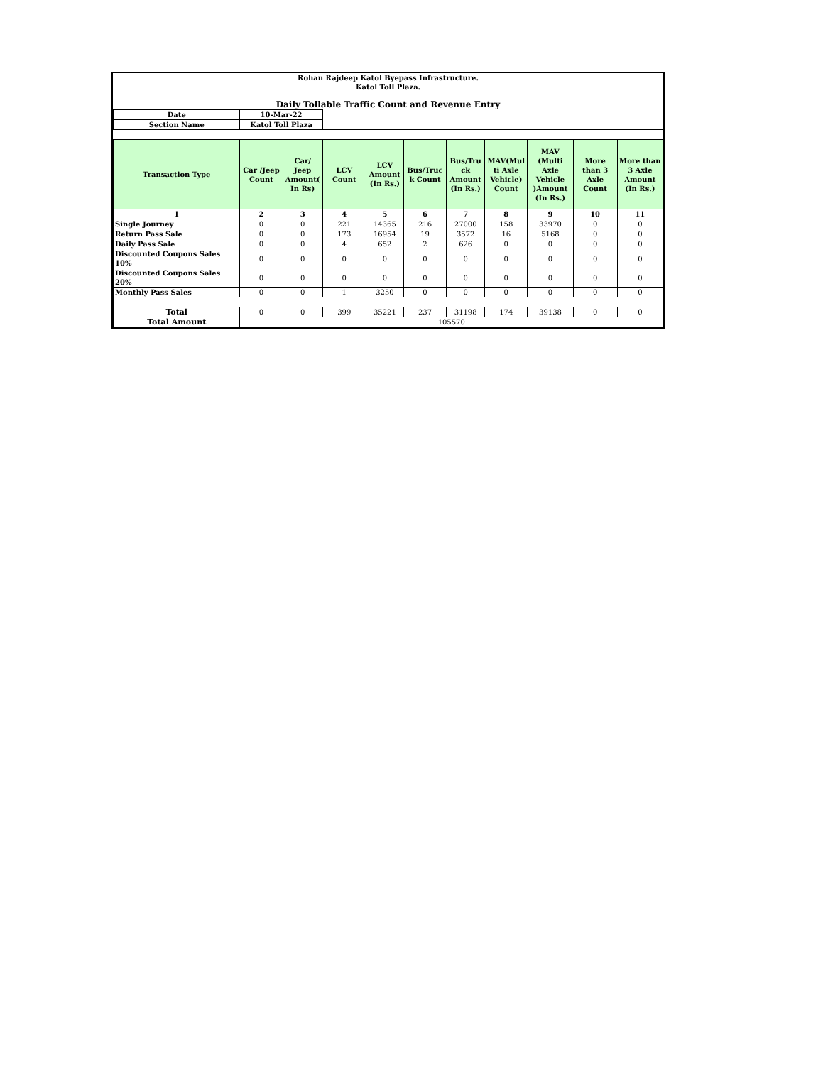| Rohan Rajdeep Katol Byepass Infrastructure. Katol Toll Plaza. | | | | | | | | | | |
| Daily Tollable Traffic Count and Revenue Entry | | | | | | | | | | |
| Date | 10-Mar-22 | | | | | | | | | |
| Section Name | Katol Toll Plaza | | | | | | | | | |
| Transaction Type | Car /Jeep Count | Car/ Jeep Amount( In Rs) | LCV Count | LCV Amount (In Rs.) | Bus/Truc k Count | Bus/Tru ck Amount (In Rs.) | MAV(Mul ti Axle Vehicle) Count | MAV (Multi Axle Vehicle )Amount (In Rs.) | More than 3 Axle Count | More than 3 Axle Amount (In Rs.) |
| 1 | 2 | 3 | 4 | 5 | 6 | 7 | 8 | 9 | 10 | 11 |
| Single Journey | 0 | 0 | 221 | 14365 | 216 | 27000 | 158 | 33970 | 0 | 0 |
| Return Pass Sale | 0 | 0 | 173 | 16954 | 19 | 3572 | 16 | 5168 | 0 | 0 |
| Daily Pass Sale | 0 | 0 | 4 | 652 | 2 | 626 | 0 | 0 | 0 | 0 |
| Discounted Coupons Sales 10% | 0 | 0 | 0 | 0 | 0 | 0 | 0 | 0 | 0 | 0 |
| Discounted Coupons Sales 20% | 0 | 0 | 0 | 0 | 0 | 0 | 0 | 0 | 0 | 0 |
| Monthly Pass Sales | 0 | 0 | 1 | 3250 | 0 | 0 | 0 | 0 | 0 | 0 |
| Total | 0 | 0 | 399 | 35221 | 237 | 31198 | 174 | 39138 | 0 | 0 |
| Total Amount | 105570 | | | | | | | | | |